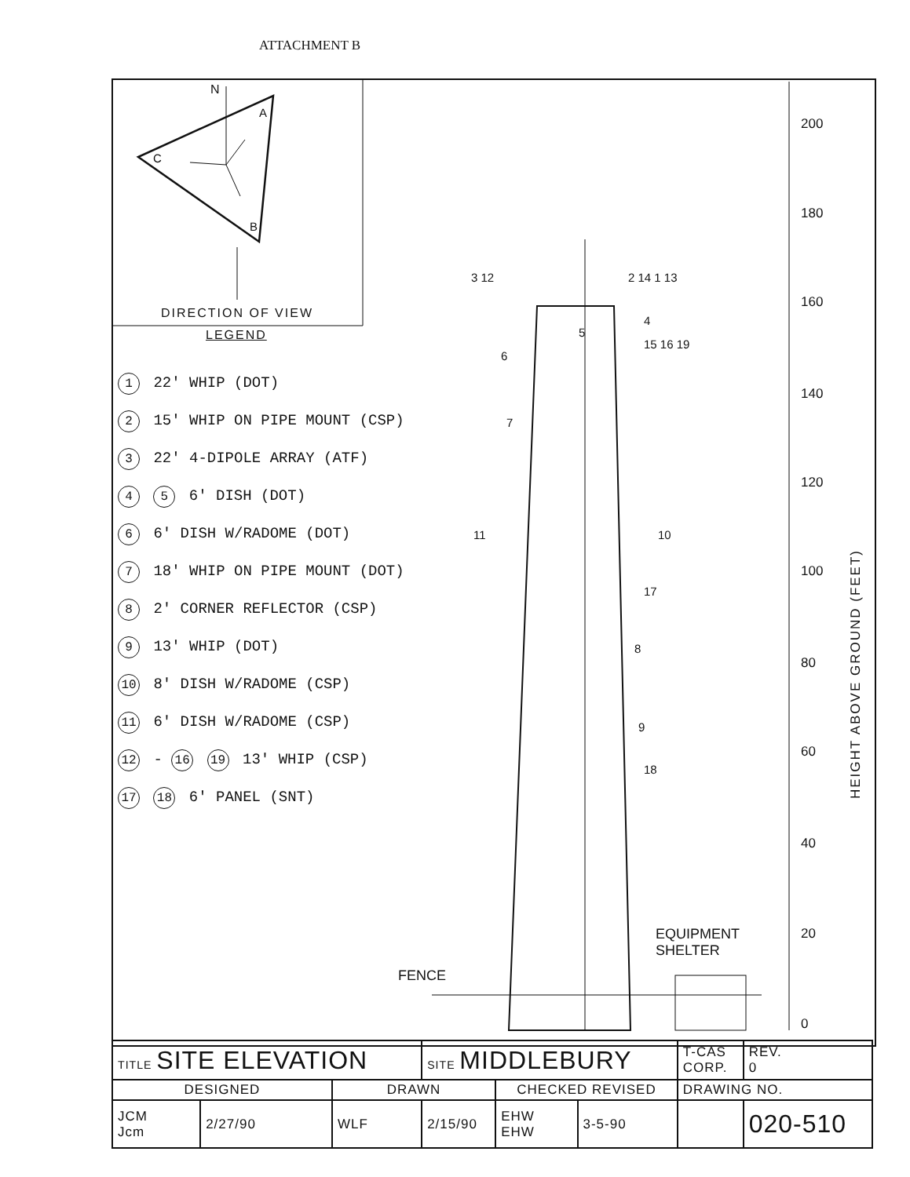ATTACHMENT B
N
A
C
B
DIRECTION OF VIEW
LEGEND
1 22' WHIP (DOT)
2 15' WHIP ON PIPE MOUNT (CSP)
3 22' 4-DIPOLE ARRAY (ATF)
4 5 6' DISH (DOT)
6 6' DISH W/RADOME (DOT)
7 18' WHIP ON PIPE MOUNT (DOT)
8 2' CORNER REFLECTOR (CSP)
9 13' WHIP (DOT)
10 8' DISH W/RADOME (CSP)
11 6' DISH W/RADOME (CSP)
12 - 16 19 13' WHIP (CSP)
17 18 6' PANEL (SNT)
3 12 2 14 1 13
5
4
15 16 19
6
7
11 10
17
8
9
18
EQUIPMENT
SHELTER
FENCE
200
180
160
140
120
100
80
60
40
20
0
HEIGHT ABOVE GROUND (FEET)
| TITLE SITE ELEVATION | | | SITE MIDDLEBURY | | | T-CAS CORP. | REV. 0 |
| DESIGNED | | DRAWN | | CHECKED REVISED | | DRAWING NO. | |
| JCM Jcm | 2/27/90 | WLF | 2/15/90 | EHW EHW | 3-5-90 | | 020-510 |